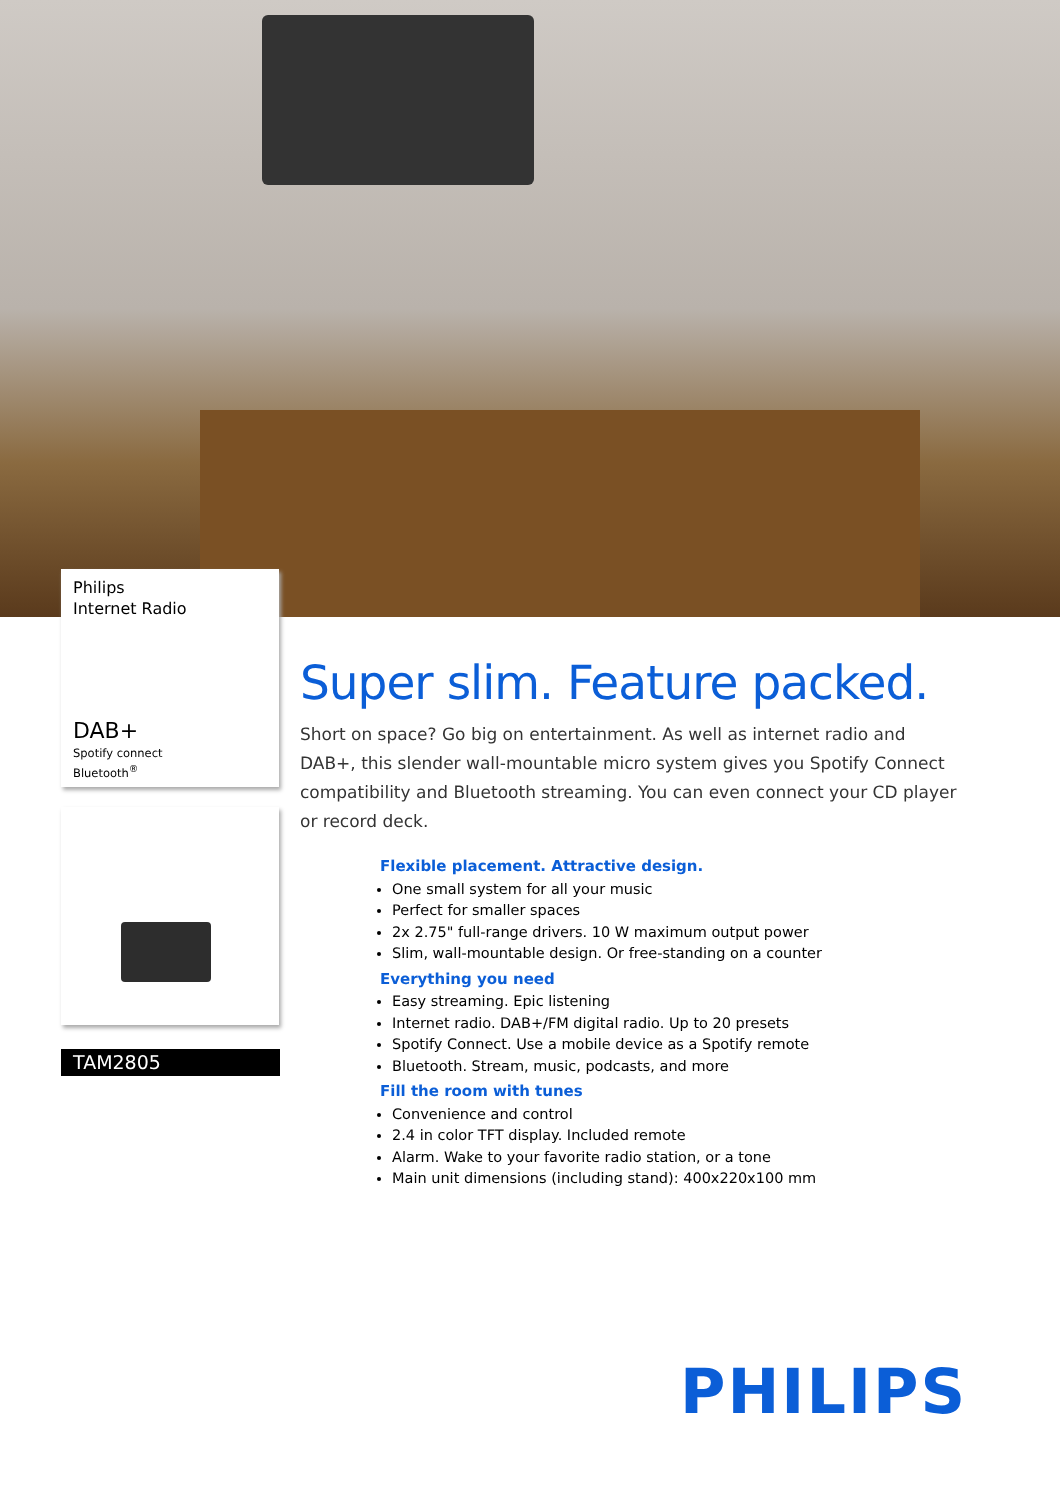Philips
Internet Radio
DAB+
Spotify connect
Bluetooth<sup>®</sup>
TAM2805
Super slim. Feature packed.
Short on space? Go big on entertainment. As well as internet radio and DAB+, this slender wall-mountable micro system gives you Spotify Connect compatibility and Bluetooth streaming. You can even connect your CD player or record deck.
Flexible placement. Attractive design.
One small system for all your music
Perfect for smaller spaces
2x 2.75" full-range drivers. 10 W maximum output power
Slim, wall-mountable design. Or free-standing on a counter
Everything you need
Easy streaming. Epic listening
Internet radio. DAB+/FM digital radio. Up to 20 presets
Spotify Connect. Use a mobile device as a Spotify remote
Bluetooth. Stream, music, podcasts, and more
Fill the room with tunes
Convenience and control
2.4 in color TFT display. Included remote
Alarm. Wake to your favorite radio station, or a tone
Main unit dimensions (including stand): 400x220x100 mm
PHILIPS